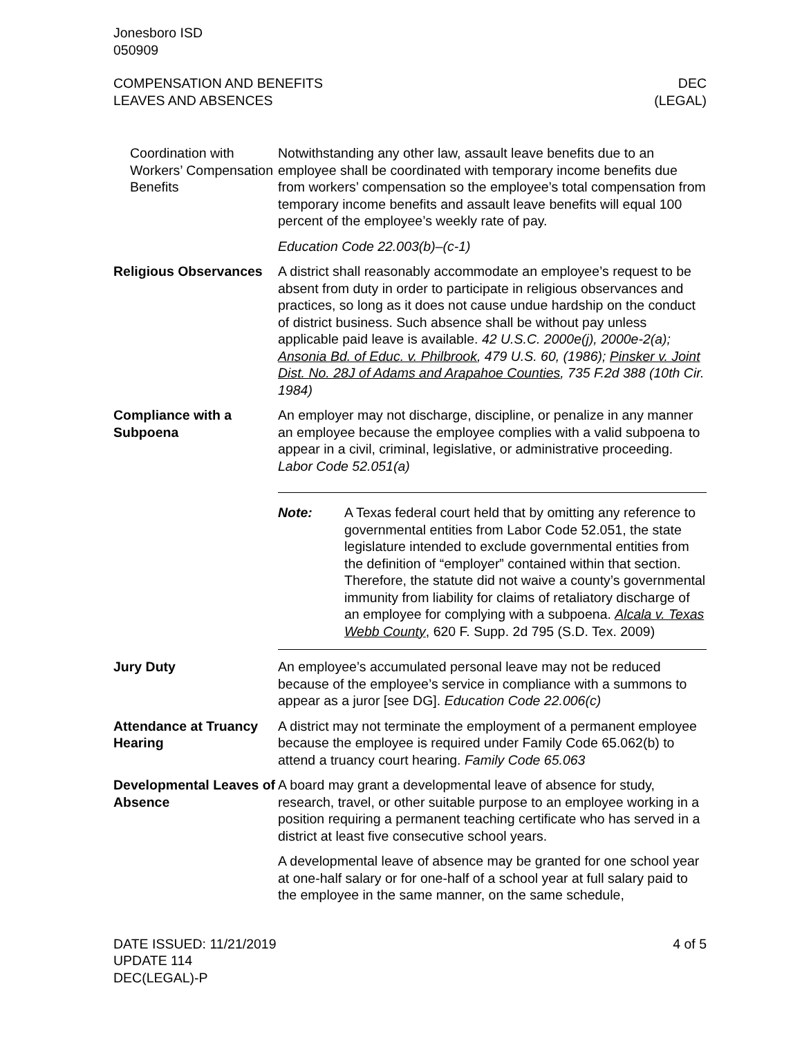Jonesboro ISD
050909
COMPENSATION AND BENEFITS
LEAVES AND ABSENCES
DEC
(LEGAL)
Coordination with Workers’ Compensation Benefits
Notwithstanding any other law, assault leave benefits due to an employee shall be coordinated with temporary income benefits due from workers’ compensation so the employee’s total compensation from temporary income benefits and assault leave benefits will equal 100 percent of the employee’s weekly rate of pay.
Education Code 22.003(b)–(c-1)
Religious Observances
A district shall reasonably accommodate an employee’s request to be absent from duty in order to participate in religious observances and practices, so long as it does not cause undue hardship on the conduct of district business. Such absence shall be without pay unless applicable paid leave is available. 42 U.S.C. 2000e(j), 2000e-2(a); Ansonia Bd. of Educ. v. Philbrook, 479 U.S. 60, (1986); Pinsker v. Joint Dist. No. 28J of Adams and Arapahoe Counties, 735 F.2d 388 (10th Cir. 1984)
Compliance with a Subpoena
An employer may not discharge, discipline, or penalize in any manner an employee because the employee complies with a valid subpoena to appear in a civil, criminal, legislative, or administrative proceeding. Labor Code 52.051(a)
Note: A Texas federal court held that by omitting any reference to governmental entities from Labor Code 52.051, the state legislature intended to exclude governmental entities from the definition of “employer” contained within that section. Therefore, the statute did not waive a county’s governmental immunity from liability for claims of retaliatory discharge of an employee for complying with a subpoena. Alcala v. Texas Webb County, 620 F. Supp. 2d 795 (S.D. Tex. 2009)
Jury Duty An employee’s accumulated personal leave may not be reduced because of the employee’s service in compliance with a summons to appear as a juror [see DG]. Education Code 22.006(c)
Attendance at Truancy Hearing
A district may not terminate the employment of a permanent employee because the employee is required under Family Code 65.062(b) to attend a truancy court hearing. Family Code 65.063
Developmental Leaves of Absence
A board may grant a developmental leave of absence for study, research, travel, or other suitable purpose to an employee working in a position requiring a permanent teaching certificate who has served in a district at least five consecutive school years.
A developmental leave of absence may be granted for one school year at one-half salary or for one-half of a school year at full salary paid to the employee in the same manner, on the same schedule,
DATE ISSUED: 11/21/2019
UPDATE 114
DEC(LEGAL)-P
4 of 5